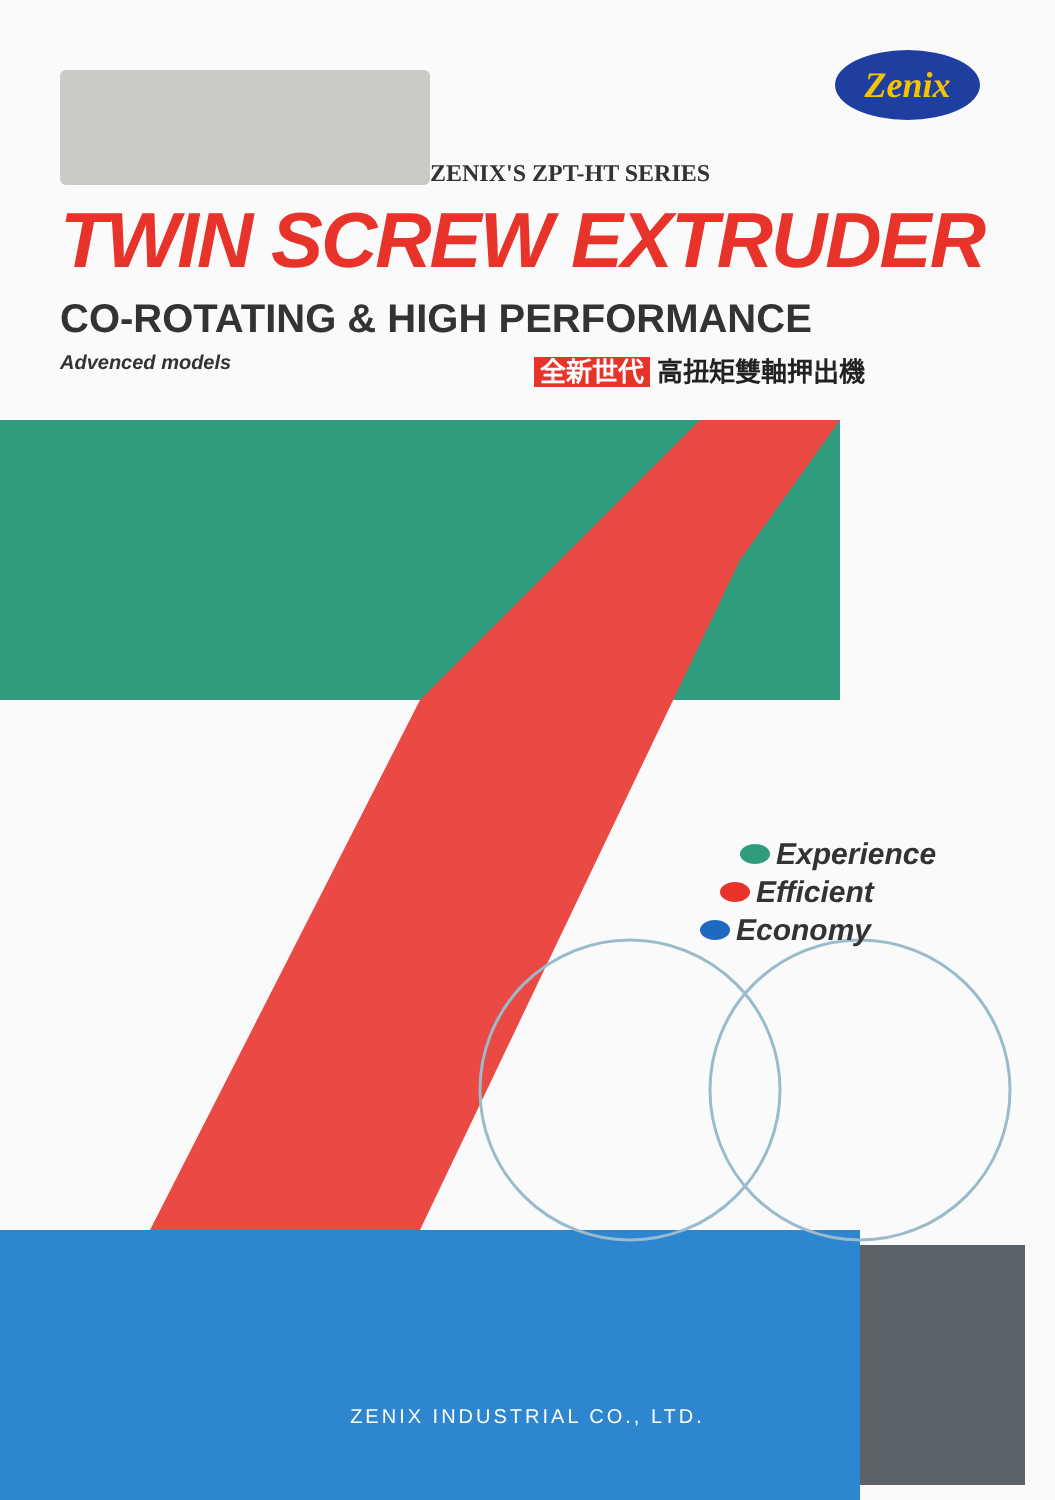Zenix
ZENIX'S ZPT-HT SERIES
TWIN SCREW EXTRUDER
CO-ROTATING & HIGH PERFORMANCE
Advenced models
全新世代 高扭矩雙軸押出機
Experience
Efficient
Economy
ZENIX INDUSTRIAL CO., LTD.